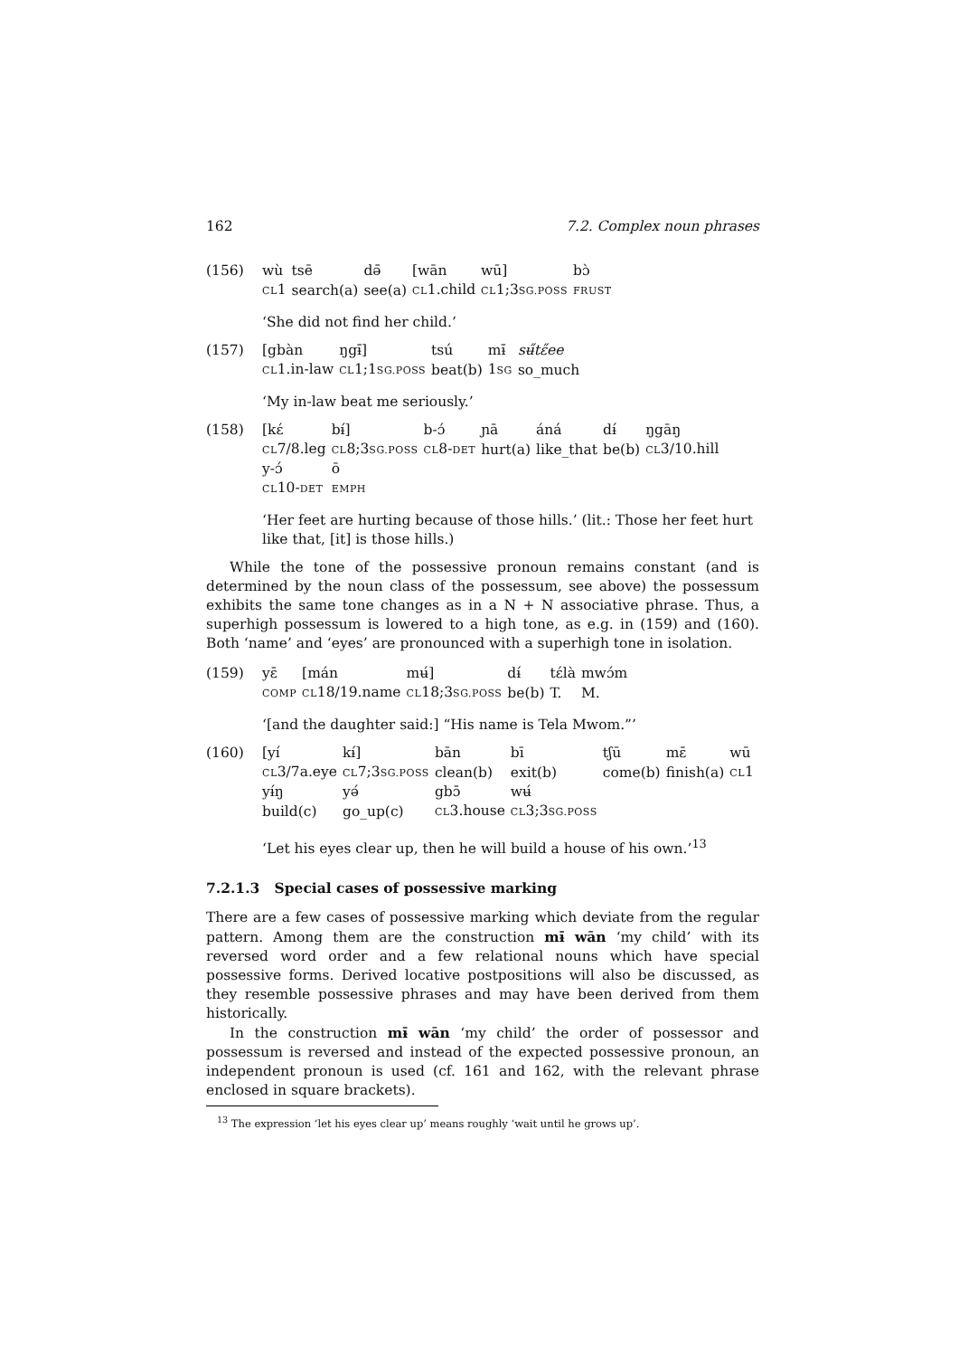162 7.2. Complex noun phrases
(156)
| wù | tsē | dә̄ | [wān | wū] | bɔ̀ |
| CL 1 | search(a) | see(a) | CL 1.child | CL 1;3 SG.POSS | FRUST |
‘She did not find her child.’
(157)
| [gbàn | ŋgɨ̄] | tsú | mɨ̄ | sʉ̋tɛ̋ee |
| CL 1.in-law | CL 1;1 SG.POSS | beat(b) | 1 SG | so_much |
‘My in-law beat me seriously.’
(158)
| [kɛ́ | bɨ́] | b-ɔ́ | ɲā | áná | dɨ́ | ŋgāŋ |
| CL 7/8.leg | CL 8;3 SG.POSS | CL 8- DET | hurt(a) | like_that | be(b) | CL 3/10.hill |
| y-ɔ́ | ō | | | | | |
| CL 10- DET | EMPH | | | | | |
‘Her feet are hurting because of those hills.’ (lit.: Those her feet hurt like that, [it] is those hills.)
While the tone of the possessive pronoun remains constant (and is determined by the noun class of the possessum, see above) the possessum exhibits the same tone changes as in a N + N associative phrase. Thus, a superhigh possessum is lowered to a high tone, as e.g. in (159) and (160). Both ‘name’ and ‘eyes’ are pronounced with a superhigh tone in isolation.
(159)
| yɛ̄ | [mán | mʉ́] | dɨ́ | tɛ́là | mwɔ́m |
| COMP | CL 18/19.name | CL 18;3 SG.POSS | be(b) | T. | M. |
‘[and the daughter said:] “His name is Tela Mwom.”’
(160)
| [yí | kɨ́] | bān | bī | tʃū | mɛ̄ | wū |
| CL 3/7a.eye | CL 7;3 SG.POSS | clean(b) | exit(b) | come(b) | finish(a) | CL 1 |
| yɨ́ŋ | yә́ | gbɔ̄ | wʉ́ | | | |
| build(c) | go_up(c) | CL 3.house | CL 3;3 SG.POSS | | | |
‘Let his eyes clear up, then he will build a house of his own.’<sup>13</sup>
7.2.1.3 Special cases of possessive marking
There are a few cases of possessive marking which deviate from the regular pattern. Among them are the construction mɨ̄ wān ‘my child’ with its reversed word order and a few relational nouns which have special possessive forms. Derived locative postpositions will also be discussed, as they resemble possessive phrases and may have been derived from them historically.
In the construction mɨ̄ wān ‘my child’ the order of possessor and possessum is reversed and instead of the expected possessive pronoun, an independent pronoun is used (cf. 161 and 162, with the relevant phrase enclosed in square brackets).
<sup>13</sup> The expression ‘let his eyes clear up’ means roughly ‘wait until he grows up’.